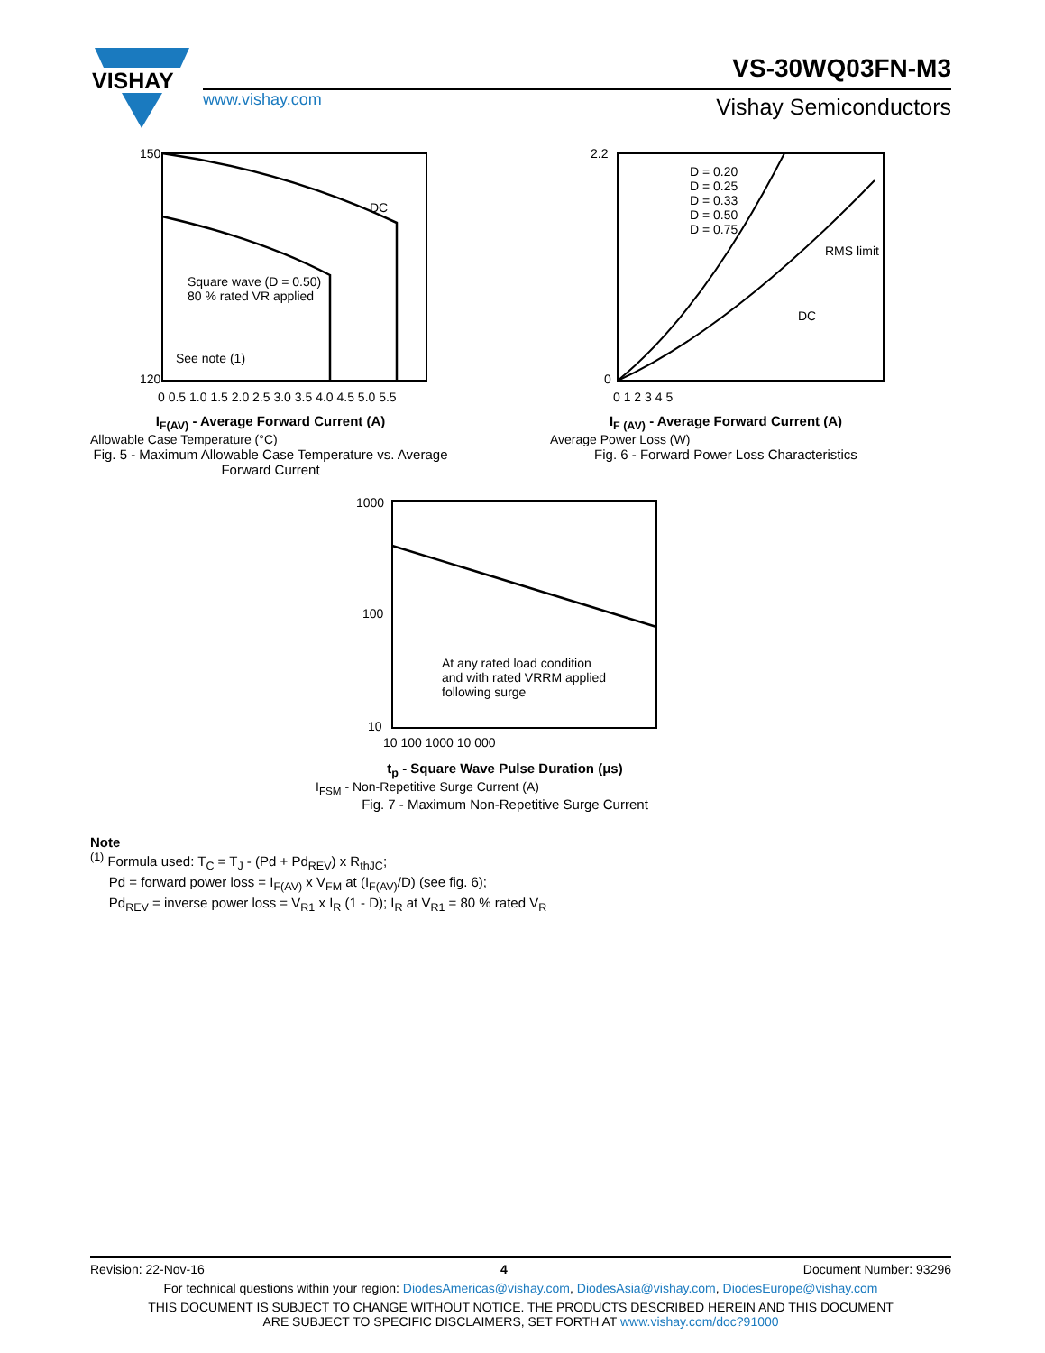VISHAY
VS-30WQ03FN-M3
www.vishay.com Vishay Semiconductors
150
120
DC
Square wave (D = 0.50)
80 % rated VR applied
See note (1)
0 0.5 1.0 1.5 2.0 2.5 3.0 3.5 4.0 4.5 5.0 5.5
I<sub>F(AV)</sub> - Average Forward Current (A)
Allowable Case Temperature (°C)
Fig. 5 - Maximum Allowable Case Temperature vs. Average Forward Current
2.2
0
D = 0.20
D = 0.25
D = 0.33
D = 0.50
D = 0.75
RMS limit
DC
0 1 2 3 4 5
I<sub>F (AV)</sub> - Average Forward Current (A)
Average Power Loss (W)
Fig. 6 - Forward Power Loss Characteristics
1000
100
10
At any rated load condition
and with rated VRRM applied
following surge
10 100 1000 10 000
t<sub>p</sub> - Square Wave Pulse Duration (μs)
I<sub>FSM</sub> - Non-Repetitive Surge Current (A)
Fig. 7 - Maximum Non-Repetitive Surge Current
Note
<sup>(1)</sup> Formula used: T<sub>C</sub> = T<sub>J</sub> - (Pd + Pd<sub>REV</sub>) x R<sub>thJC</sub>;
Pd = forward power loss = I<sub>F(AV)</sub> x V<sub>FM</sub> at (I<sub>F(AV)</sub>/D) (see fig. 6);
Pd<sub>REV</sub> = inverse power loss = V<sub>R1</sub> x I<sub>R</sub> (1 - D); I<sub>R</sub> at V<sub>R1</sub> = 80 % rated V<sub>R</sub>
Revision: 22-Nov-16 4 Document Number: 93296
For technical questions within your region: DiodesAmericas@vishay.com, DiodesAsia@vishay.com, DiodesEurope@vishay.com
THIS DOCUMENT IS SUBJECT TO CHANGE WITHOUT NOTICE. THE PRODUCTS DESCRIBED HEREIN AND THIS DOCUMENT
ARE SUBJECT TO SPECIFIC DISCLAIMERS, SET FORTH AT www.vishay.com/doc?91000